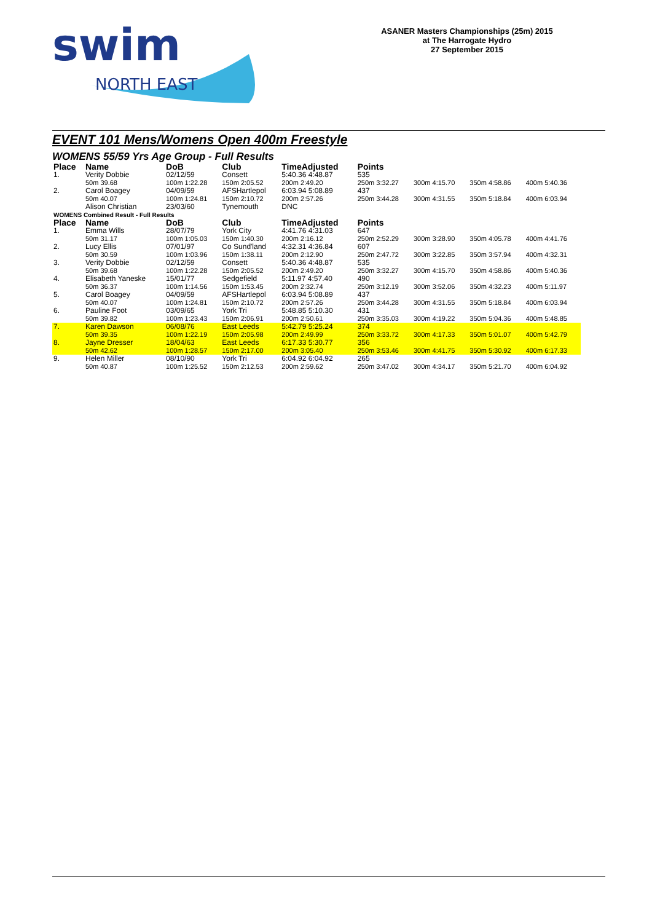swim
NORTH EAST
ASANER Masters Championships (25m) 2015
at The Harrogate Hydro
27 September 2015
EVENT 101 Mens/Womens Open 400m Freestyle
WOMENS 55/59 Yrs Age Group - Full Results
| Place | Name | DoB | Club | TimeAdjusted | Points | | | |
| --- | --- | --- | --- | --- | --- | --- | --- | --- |
| 1. | Verity Dobbie | 02/12/59 | Consett | 5:40.36 4:48.87 | 535 | | | |
| | 50m 39.68 | 100m 1:22.28 | 150m 2:05.52 | 200m 2:49.20 | 250m 3:32.27 | 300m 4:15.70 | 350m 4:58.86 | 400m 5:40.36 |
| 2. | Carol Boagey | 04/09/59 | AFSHartlepol | 6:03.94 5:08.89 | 437 | | | |
| | 50m 40.07 | 100m 1:24.81 | 150m 2:10.72 | 200m 2:57.26 | 250m 3:44.28 | 300m 4:31.55 | 350m 5:18.84 | 400m 6:03.94 |
| | Alison Christian | 23/03/60 | Tynemouth | DNC | | | | |
| WOMENS Combined Result - Full Results | | | | | | | | |
| Place | Name | DoB | Club | TimeAdjusted | Points | | | |
| 1. | Emma Wills | 28/07/79 | York City | 4:41.76 4:31.03 | 647 | | | |
| | 50m 31.17 | 100m 1:05.03 | 150m 1:40.30 | 200m 2:16.12 | 250m 2:52.29 | 300m 3:28.90 | 350m 4:05.78 | 400m 4:41.76 |
| 2. | Lucy Ellis | 07/01/97 | Co Sund'land | 4:32.31 4:36.84 | 607 | | | |
| | 50m 30.59 | 100m 1:03.96 | 150m 1:38.11 | 200m 2:12.90 | 250m 2:47.72 | 300m 3:22.85 | 350m 3:57.94 | 400m 4:32.31 |
| 3. | Verity Dobbie | 02/12/59 | Consett | 5:40.36 4:48.87 | 535 | | | |
| | 50m 39.68 | 100m 1:22.28 | 150m 2:05.52 | 200m 2:49.20 | 250m 3:32.27 | 300m 4:15.70 | 350m 4:58.86 | 400m 5:40.36 |
| 4. | Elisabeth Yaneske | 15/01/77 | Sedgefield | 5:11.97 4:57.40 | 490 | | | |
| | 50m 36.37 | 100m 1:14.56 | 150m 1:53.45 | 200m 2:32.74 | 250m 3:12.19 | 300m 3:52.06 | 350m 4:32.23 | 400m 5:11.97 |
| 5. | Carol Boagey | 04/09/59 | AFSHartlepol | 6:03.94 5:08.89 | 437 | | | |
| | 50m 40.07 | 100m 1:24.81 | 150m 2:10.72 | 200m 2:57.26 | 250m 3:44.28 | 300m 4:31.55 | 350m 5:18.84 | 400m 6:03.94 |
| 6. | Pauline Foot | 03/09/65 | York Tri | 5:48.85 5:10.30 | 431 | | | |
| | 50m 39.82 | 100m 1:23.43 | 150m 2:06.91 | 200m 2:50.61 | 250m 3:35.03 | 300m 4:19.22 | 350m 5:04.36 | 400m 5:48.85 |
| 7. | Karen Dawson | 06/08/76 | East Leeds | 5:42.79 5:25.24 | 374 | | | |
| | 50m 39.35 | 100m 1:22.19 | 150m 2:05.98 | 200m 2:49.99 | 250m 3:33.72 | 300m 4:17.33 | 350m 5:01.07 | 400m 5:42.79 |
| 8. | Jayne Dresser | 18/04/63 | East Leeds | 6:17.33 5:30.77 | 356 | | | |
| | 50m 42.62 | 100m 1:28.57 | 150m 2:17.00 | 200m 3:05.40 | 250m 3:53.46 | 300m 4:41.75 | 350m 5:30.92 | 400m 6:17.33 |
| 9. | Helen Miller | 08/10/90 | York Tri | 6:04.92 6:04.92 | 265 | | | |
| | 50m 40.87 | 100m 1:25.52 | 150m 2:12.53 | 200m 2:59.62 | 250m 3:47.02 | 300m 4:34.17 | 350m 5:21.70 | 400m 6:04.92 |